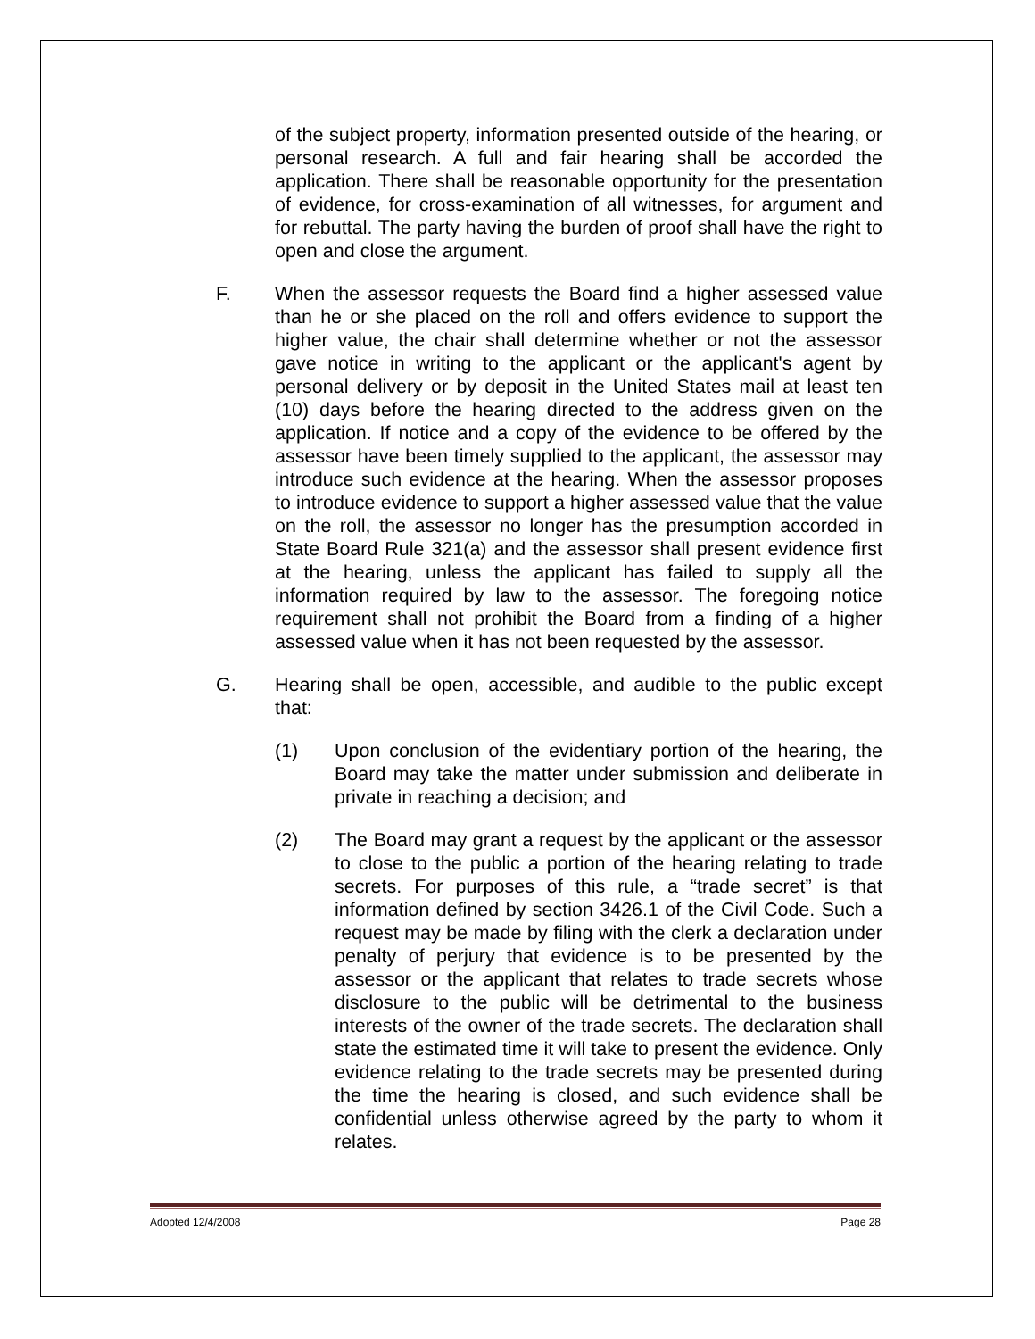of the subject property, information presented outside of the hearing, or personal research. A full and fair hearing shall be accorded the application. There shall be reasonable opportunity for the presentation of evidence, for cross-examination of all witnesses, for argument and for rebuttal. The party having the burden of proof shall have the right to open and close the argument.
F. When the assessor requests the Board find a higher assessed value than he or she placed on the roll and offers evidence to support the higher value, the chair shall determine whether or not the assessor gave notice in writing to the applicant or the applicant's agent by personal delivery or by deposit in the United States mail at least ten (10) days before the hearing directed to the address given on the application. If notice and a copy of the evidence to be offered by the assessor have been timely supplied to the applicant, the assessor may introduce such evidence at the hearing. When the assessor proposes to introduce evidence to support a higher assessed value that the value on the roll, the assessor no longer has the presumption accorded in State Board Rule 321(a) and the assessor shall present evidence first at the hearing, unless the applicant has failed to supply all the information required by law to the assessor. The foregoing notice requirement shall not prohibit the Board from a finding of a higher assessed value when it has not been requested by the assessor.
G. Hearing shall be open, accessible, and audible to the public except that:
(1) Upon conclusion of the evidentiary portion of the hearing, the Board may take the matter under submission and deliberate in private in reaching a decision; and
(2) The Board may grant a request by the applicant or the assessor to close to the public a portion of the hearing relating to trade secrets. For purposes of this rule, a “trade secret” is that information defined by section 3426.1 of the Civil Code. Such a request may be made by filing with the clerk a declaration under penalty of perjury that evidence is to be presented by the assessor or the applicant that relates to trade secrets whose disclosure to the public will be detrimental to the business interests of the owner of the trade secrets. The declaration shall state the estimated time it will take to present the evidence. Only evidence relating to the trade secrets may be presented during the time the hearing is closed, and such evidence shall be confidential unless otherwise agreed by the party to whom it relates.
Adopted 12/4/2008 Page 28